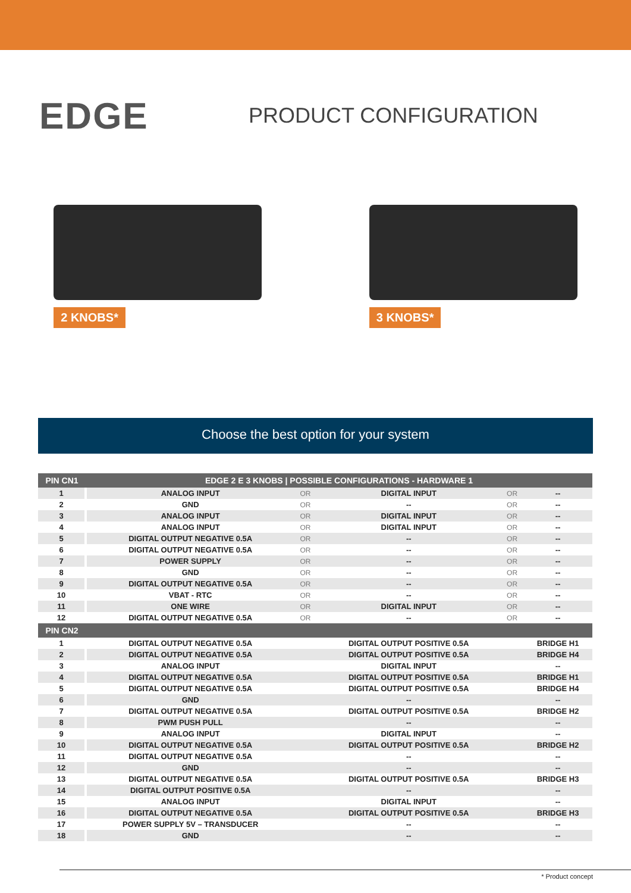EDGE
PRODUCT CONFIGURATION
2 KNOBS* 3 KNOBS*
Choose the best option for your system
| PIN CN1 | EDGE 2 E 3 KNOBS / POSSIBLE CONFIGURATIONS - HARDWARE 1 | | | | |
| --- | --- | --- | --- | --- | --- |
| 1 | ANALOG INPUT | OR | DIGITAL INPUT | OR | -- |
| 2 | GND | OR | -- | OR | -- |
| 3 | ANALOG INPUT | OR | DIGITAL INPUT | OR | -- |
| 4 | ANALOG INPUT | OR | DIGITAL INPUT | OR | -- |
| 5 | DIGITAL OUTPUT NEGATIVE 0.5A | OR | -- | OR | -- |
| 6 | DIGITAL OUTPUT NEGATIVE 0.5A | OR | -- | OR | -- |
| 7 | POWER SUPPLY | OR | -- | OR | -- |
| 8 | GND | OR | -- | OR | -- |
| 9 | DIGITAL OUTPUT NEGATIVE 0.5A | OR | -- | OR | -- |
| 10 | VBAT - RTC | OR | -- | OR | -- |
| 11 | ONE WIRE | OR | DIGITAL INPUT | OR | -- |
| 12 | DIGITAL OUTPUT NEGATIVE 0.5A | OR | -- | OR | -- |
| PIN CN2 | | | | | |
| 1 | DIGITAL OUTPUT NEGATIVE 0.5A | | DIGITAL OUTPUT POSITIVE 0.5A | | BRIDGE H1 |
| 2 | DIGITAL OUTPUT NEGATIVE 0.5A | | DIGITAL OUTPUT POSITIVE 0.5A | | BRIDGE H4 |
| 3 | ANALOG INPUT | | DIGITAL INPUT | | -- |
| 4 | DIGITAL OUTPUT NEGATIVE 0.5A | | DIGITAL OUTPUT POSITIVE 0.5A | | BRIDGE H1 |
| 5 | DIGITAL OUTPUT NEGATIVE 0.5A | | DIGITAL OUTPUT POSITIVE 0.5A | | BRIDGE H4 |
| 6 | GND | | -- | | -- |
| 7 | DIGITAL OUTPUT NEGATIVE 0.5A | | DIGITAL OUTPUT POSITIVE 0.5A | | BRIDGE H2 |
| 8 | PWM PUSH PULL | | -- | | -- |
| 9 | ANALOG INPUT | | DIGITAL INPUT | | -- |
| 10 | DIGITAL OUTPUT NEGATIVE 0.5A | | DIGITAL OUTPUT POSITIVE 0.5A | | BRIDGE H2 |
| 11 | DIGITAL OUTPUT NEGATIVE 0.5A | | -- | | -- |
| 12 | GND | | -- | | -- |
| 13 | DIGITAL OUTPUT NEGATIVE 0.5A | | DIGITAL OUTPUT POSITIVE 0.5A | | BRIDGE H3 |
| 14 | DIGITAL OUTPUT POSITIVE 0.5A | | -- | | -- |
| 15 | ANALOG INPUT | | DIGITAL INPUT | | -- |
| 16 | DIGITAL OUTPUT NEGATIVE 0.5A | | DIGITAL OUTPUT POSITIVE 0.5A | | BRIDGE H3 |
| 17 | POWER SUPPLY 5V – TRANSDUCER | | -- | | -- |
| 18 | GND | | -- | | -- |
* Product concept